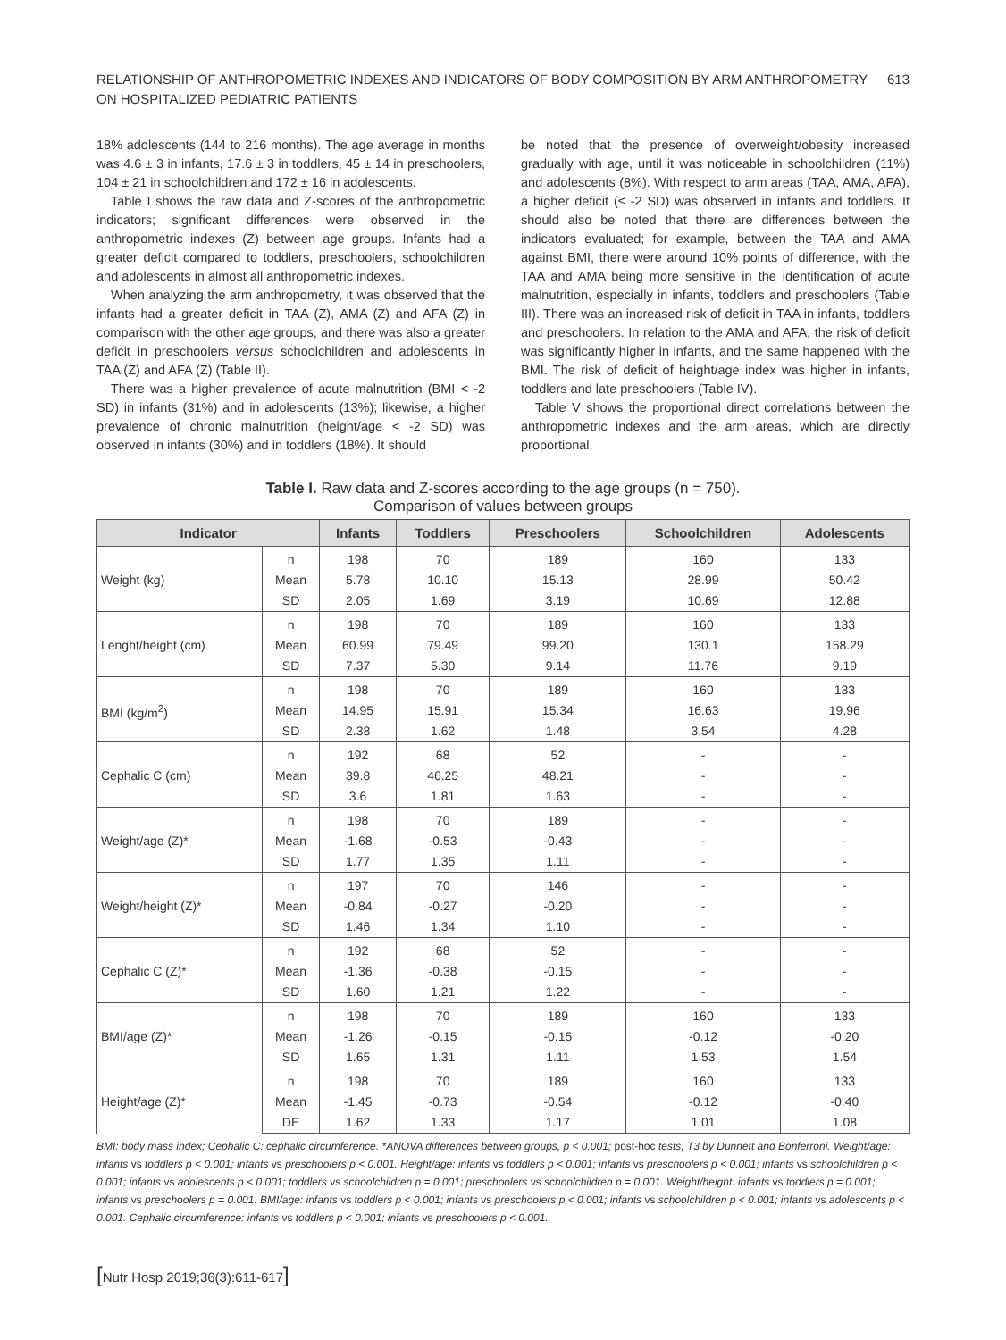RELATIONSHIP OF ANTHROPOMETRIC INDEXES AND INDICATORS OF BODY COMPOSITION BY ARM ANTHROPOMETRY
ON HOSPITALIZED PEDIATRIC PATIENTS
613
18% adolescents (144 to 216 months). The age average in months was 4.6 ± 3 in infants, 17.6 ± 3 in toddlers, 45 ± 14 in preschoolers, 104 ± 21 in schoolchildren and 172 ± 16 in adolescents.
Table I shows the raw data and Z-scores of the anthropometric indicators; significant differences were observed in the anthropometric indexes (Z) between age groups. Infants had a greater deficit compared to toddlers, preschoolers, schoolchildren and adolescents in almost all anthropometric indexes.
When analyzing the arm anthropometry, it was observed that the infants had a greater deficit in TAA (Z), AMA (Z) and AFA (Z) in comparison with the other age groups, and there was also a greater deficit in preschoolers versus schoolchildren and adolescents in TAA (Z) and AFA (Z) (Table II).
There was a higher prevalence of acute malnutrition (BMI < -2 SD) in infants (31%) and in adolescents (13%); likewise, a higher prevalence of chronic malnutrition (height/age < -2 SD) was observed in infants (30%) and in toddlers (18%). It should
be noted that the presence of overweight/obesity increased gradually with age, until it was noticeable in schoolchildren (11%) and adolescents (8%). With respect to arm areas (TAA, AMA, AFA), a higher deficit (≤ -2 SD) was observed in infants and toddlers. It should also be noted that there are differences between the indicators evaluated; for example, between the TAA and AMA against BMI, there were around 10% points of difference, with the TAA and AMA being more sensitive in the identification of acute malnutrition, especially in infants, toddlers and preschoolers (Table III). There was an increased risk of deficit in TAA in infants, toddlers and preschoolers. In relation to the AMA and AFA, the risk of deficit was significantly higher in infants, and the same happened with the BMI. The risk of deficit of height/age index was higher in infants, toddlers and late preschoolers (Table IV).
Table V shows the proportional direct correlations between the anthropometric indexes and the arm areas, which are directly proportional.
Table I. Raw data and Z-scores according to the age groups (n = 750).
Comparison of values between groups
| Indicator | | Infants | Toddlers | Preschoolers | Schoolchildren | Adolescents |
| --- | --- | --- | --- | --- | --- | --- |
| Weight (kg) | n | 198 | 70 | 189 | 160 | 133 |
| | Mean | 5.78 | 10.10 | 15.13 | 28.99 | 50.42 |
| | SD | 2.05 | 1.69 | 3.19 | 10.69 | 12.88 |
| Lenght/height (cm) | n | 198 | 70 | 189 | 160 | 133 |
| | Mean | 60.99 | 79.49 | 99.20 | 130.1 | 158.29 |
| | SD | 7.37 | 5.30 | 9.14 | 11.76 | 9.19 |
| BMI (kg/m<sup>2</sup>) | n | 198 | 70 | 189 | 160 | 133 |
| | Mean | 14.95 | 15.91 | 15.34 | 16.63 | 19.96 |
| | SD | 2.38 | 1.62 | 1.48 | 3.54 | 4.28 |
| Cephalic C (cm) | n | 192 | 68 | 52 | - | - |
| | Mean | 39.8 | 46.25 | 48.21 | - | - |
| | SD | 3.6 | 1.81 | 1.63 | - | - |
| Weight/age (Z)* | n | 198 | 70 | 189 | - | - |
| | Mean | -1.68 | -0.53 | -0.43 | - | - |
| | SD | 1.77 | 1.35 | 1.11 | - | - |
| Weight/height (Z)* | n | 197 | 70 | 146 | - | - |
| | Mean | -0.84 | -0.27 | -0.20 | - | - |
| | SD | 1.46 | 1.34 | 1.10 | - | - |
| Cephalic C (Z)* | n | 192 | 68 | 52 | - | - |
| | Mean | -1.36 | -0.38 | -0.15 | - | - |
| | SD | 1.60 | 1.21 | 1.22 | - | - |
| BMI/age (Z)* | n | 198 | 70 | 189 | 160 | 133 |
| | Mean | -1.26 | -0.15 | -0.15 | -0.12 | -0.20 |
| | SD | 1.65 | 1.31 | 1.11 | 1.53 | 1.54 |
| Height/age (Z)* | n | 198 | 70 | 189 | 160 | 133 |
| | Mean | -1.45 | -0.73 | -0.54 | -0.12 | -0.40 |
| | DE | 1.62 | 1.33 | 1.17 | 1.01 | 1.08 |
BMI: body mass index; Cephalic C: cephalic circumference. *ANOVA differences between groups, p < 0.001; post-hoc tests; T3 by Dunnett and Bonferroni. Weight/age: infants vs toddlers p < 0.001; infants vs preschoolers p < 0.001. Height/age: infants vs toddlers p < 0.001; infants vs preschoolers p < 0.001; infants vs schoolchildren p < 0.001; infants vs adolescents p < 0.001; toddlers vs schoolchildren p = 0.001; preschoolers vs schoolchildren p = 0.001. Weight/height: infants vs toddlers p = 0.001; infants vs preschoolers p = 0.001. BMI/age: infants vs toddlers p < 0.001; infants vs preschoolers p < 0.001; infants vs schoolchildren p < 0.001; infants vs adolescents p < 0.001. Cephalic circumference: infants vs toddlers p < 0.001; infants vs preschoolers p < 0.001.
[Nutr Hosp 2019;36(3):611-617]